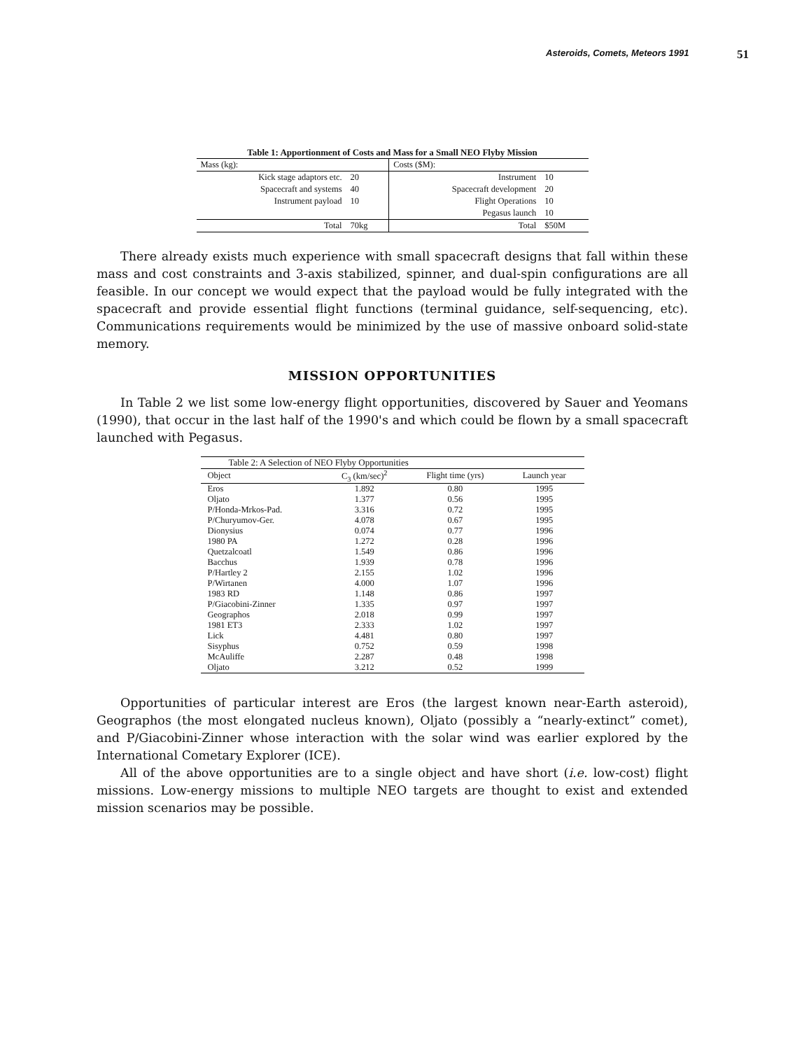Asteroids, Comets, Meteors 1991 51
Table 1: Apportionment of Costs and Mass for a Small NEO Flyby Mission
| Mass (kg): | | Costs ($M): | |
| Kick stage adaptors etc. | 20 | Instrument | 10 |
| Spacecraft and systems | 40 | Spacecraft development | 20 |
| Instrument payload | 10 | Flight Operations | 10 |
| | | Pegasus launch | 10 |
| Total | 70kg | Total | $50M |
There already exists much experience with small spacecraft designs that fall within these mass and cost constraints and 3-axis stabilized, spinner, and dual-spin configurations are all feasible. In our concept we would expect that the payload would be fully integrated with the spacecraft and provide essential flight functions (terminal guidance, self-sequencing, etc). Communications requirements would be minimized by the use of massive onboard solid-state memory.
MISSION OPPORTUNITIES
In Table 2 we list some low-energy flight opportunities, discovered by Sauer and Yeomans (1990), that occur in the last half of the 1990's and which could be flown by a small spacecraft launched with Pegasus.
Table 2: A Selection of NEO Flyby Opportunities
| Object | C<sub>3</sub> (km/sec)<sup>2</sup> | Flight time (yrs) | Launch year |
| --- | --- | --- | --- |
| Eros | 1.892 | 0.80 | 1995 |
| Oljato | 1.377 | 0.56 | 1995 |
| P/Honda-Mrkos-Pad. | 3.316 | 0.72 | 1995 |
| P/Churyumov-Ger. | 4.078 | 0.67 | 1995 |
| Dionysius | 0.074 | 0.77 | 1996 |
| 1980 PA | 1.272 | 0.28 | 1996 |
| Quetzalcoatl | 1.549 | 0.86 | 1996 |
| Bacchus | 1.939 | 0.78 | 1996 |
| P/Hartley 2 | 2.155 | 1.02 | 1996 |
| P/Wirtanen | 4.000 | 1.07 | 1996 |
| 1983 RD | 1.148 | 0.86 | 1997 |
| P/Giacobini-Zinner | 1.335 | 0.97 | 1997 |
| Geographos | 2.018 | 0.99 | 1997 |
| 1981 ET3 | 2.333 | 1.02 | 1997 |
| Lick | 4.481 | 0.80 | 1997 |
| Sisyphus | 0.752 | 0.59 | 1998 |
| McAuliffe | 2.287 | 0.48 | 1998 |
| Oljato | 3.212 | 0.52 | 1999 |
Opportunities of particular interest are Eros (the largest known near-Earth asteroid), Geographos (the most elongated nucleus known), Oljato (possibly a “nearly-extinct” comet), and P/Giacobini-Zinner whose interaction with the solar wind was earlier explored by the International Cometary Explorer (ICE).
All of the above opportunities are to a single object and have short (i.e. low-cost) flight missions. Low-energy missions to multiple NEO targets are thought to exist and extended mission scenarios may be possible.